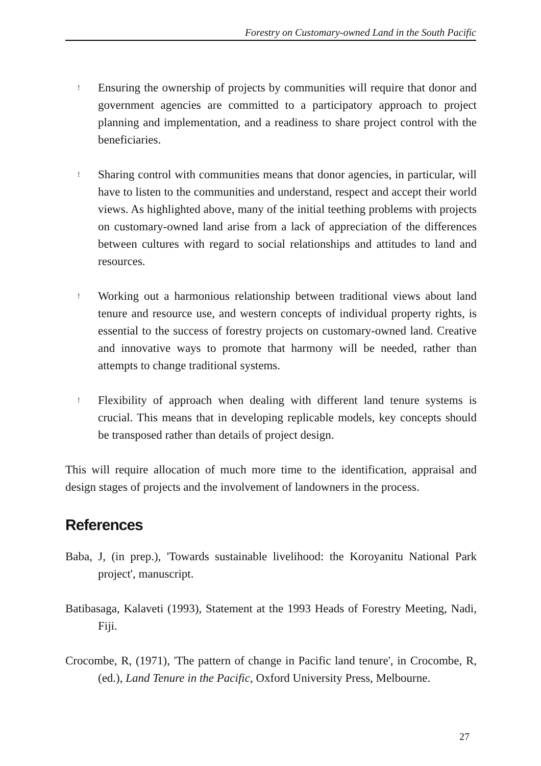Forestry on Customary-owned Land in the South Pacific
! Ensuring the ownership of projects by communities will require that donor and government agencies are committed to a participatory approach to project planning and implementation, and a readiness to share project control with the beneficiaries.
! Sharing control with communities means that donor agencies, in particular, will have to listen to the communities and understand, respect and accept their world views. As highlighted above, many of the initial teething problems with projects on customary-owned land arise from a lack of appreciation of the differences between cultures with regard to social relationships and attitudes to land and resources.
! Working out a harmonious relationship between traditional views about land tenure and resource use, and western concepts of individual property rights, is essential to the success of forestry projects on customary-owned land. Creative and innovative ways to promote that harmony will be needed, rather than attempts to change traditional systems.
! Flexibility of approach when dealing with different land tenure systems is crucial. This means that in developing replicable models, key concepts should be transposed rather than details of project design.
This will require allocation of much more time to the identification, appraisal and design stages of projects and the involvement of landowners in the process.
References
Baba, J, (in prep.), 'Towards sustainable livelihood: the Koroyanitu National Park project', manuscript.
Batibasaga, Kalaveti (1993), Statement at the 1993 Heads of Forestry Meeting, Nadi, Fiji.
Crocombe, R, (1971), 'The pattern of change in Pacific land tenure', in Crocombe, R, (ed.), Land Tenure in the Pacific, Oxford University Press, Melbourne.
27